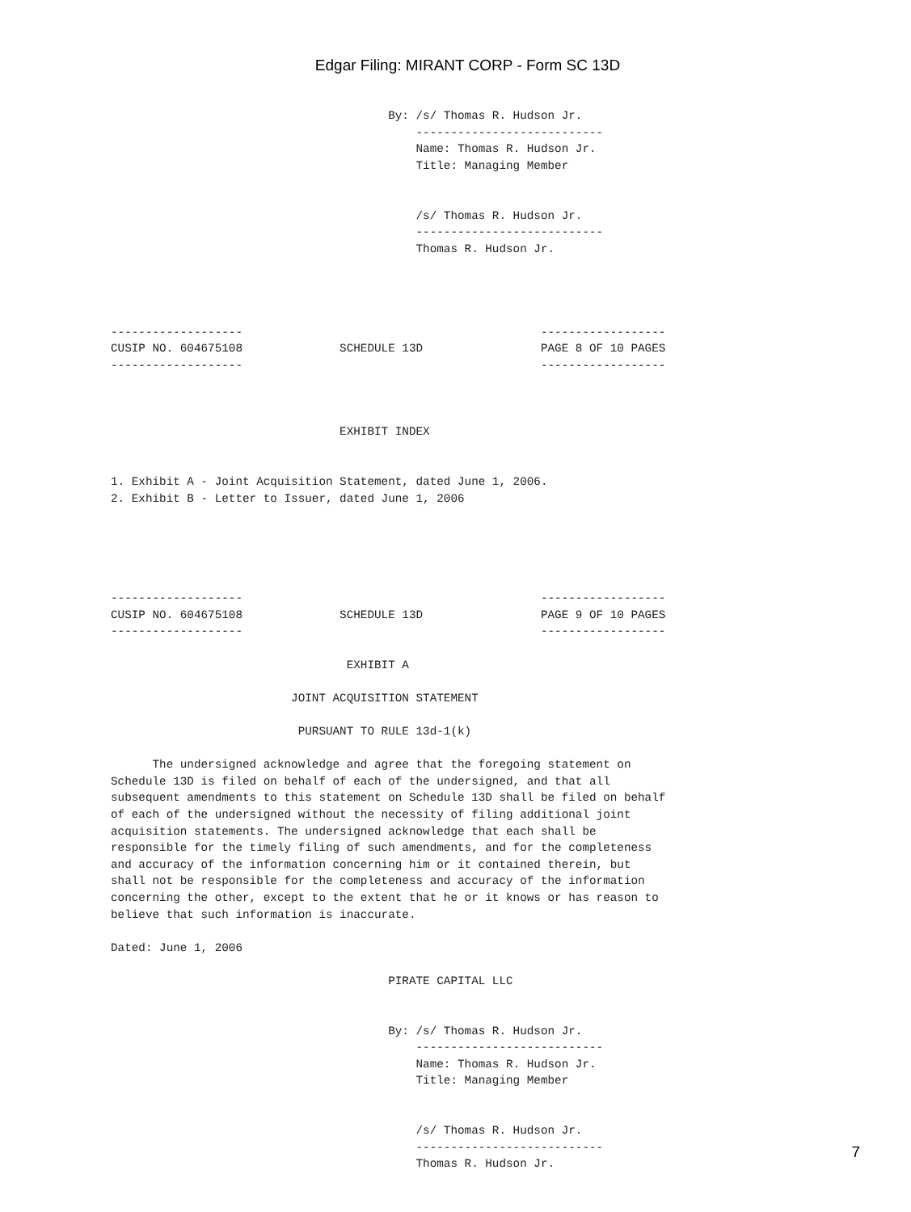Edgar Filing: MIRANT CORP - Form SC 13D
                                        By: /s/ Thomas R. Hudson Jr.
                                            ---------------------------
                                            Name: Thomas R. Hudson Jr.
                                            Title: Managing Member


                                            /s/ Thomas R. Hudson Jr.
                                            ---------------------------
                                            Thomas R. Hudson Jr.




-------------------                                           ------------------
CUSIP NO. 604675108              SCHEDULE 13D                 PAGE 8 OF 10 PAGES
-------------------                                           ------------------



                                 EXHIBIT INDEX


1. Exhibit A - Joint Acquisition Statement, dated June 1, 2006.
2. Exhibit B - Letter to Issuer, dated June 1, 2006





-------------------                                           ------------------
CUSIP NO. 604675108              SCHEDULE 13D                 PAGE 9 OF 10 PAGES
-------------------                                           ------------------

                                  EXHIBIT A

                          JOINT ACQUISITION STATEMENT

                           PURSUANT TO RULE 13d-1(k)

      The undersigned acknowledge and agree that the foregoing statement on
Schedule 13D is filed on behalf of each of the undersigned, and that all
subsequent amendments to this statement on Schedule 13D shall be filed on behalf
of each of the undersigned without the necessity of filing additional joint
acquisition statements. The undersigned acknowledge that each shall be
responsible for the timely filing of such amendments, and for the completeness
and accuracy of the information concerning him or it contained therein, but
shall not be responsible for the completeness and accuracy of the information
concerning the other, except to the extent that he or it knows or has reason to
believe that such information is inaccurate.

Dated: June 1, 2006

                                        PIRATE CAPITAL LLC


                                        By: /s/ Thomas R. Hudson Jr.
                                            ---------------------------
                                            Name: Thomas R. Hudson Jr.
                                            Title: Managing Member


                                            /s/ Thomas R. Hudson Jr.
                                            ---------------------------
                                            Thomas R. Hudson Jr.
7